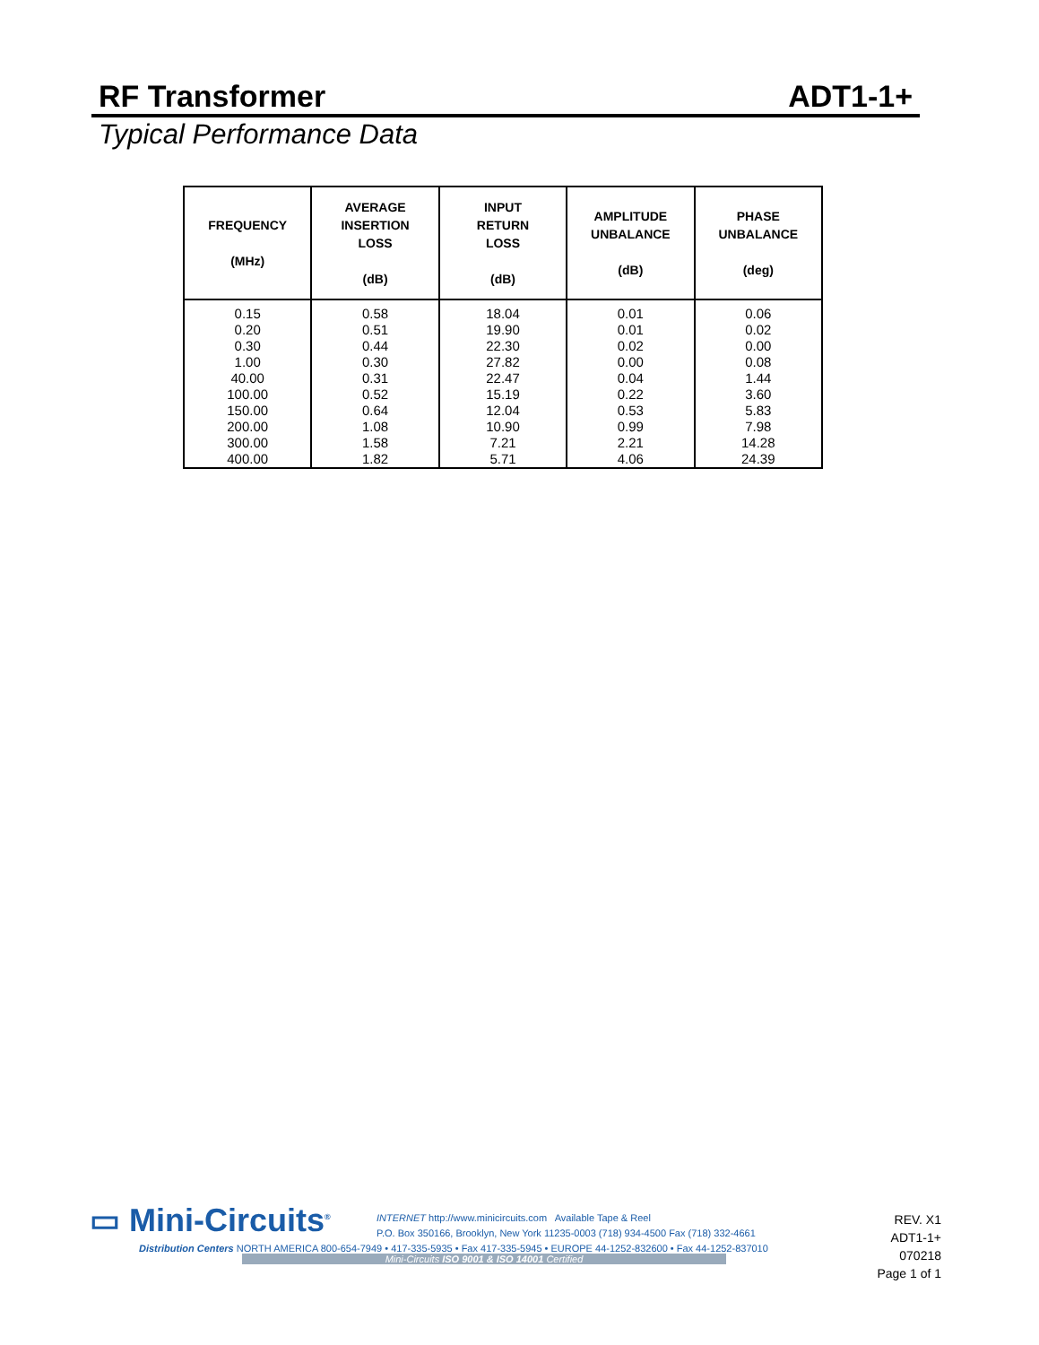RF Transformer ADT1-1+
Typical Performance Data
| FREQUENCY (MHz) | AVERAGE INSERTION LOSS (dB) | INPUT RETURN LOSS (dB) | AMPLITUDE UNBALANCE (dB) | PHASE UNBALANCE (deg) |
| --- | --- | --- | --- | --- |
| 0.15 | 0.58 | 18.04 | 0.01 | 0.06 |
| 0.20 | 0.51 | 19.90 | 0.01 | 0.02 |
| 0.30 | 0.44 | 22.30 | 0.02 | 0.00 |
| 1.00 | 0.30 | 27.82 | 0.00 | 0.08 |
| 40.00 | 0.31 | 22.47 | 0.04 | 1.44 |
| 100.00 | 0.52 | 15.19 | 0.22 | 3.60 |
| 150.00 | 0.64 | 12.04 | 0.53 | 5.83 |
| 200.00 | 1.08 | 10.90 | 0.99 | 7.98 |
| 300.00 | 1.58 | 7.21 | 2.21 | 14.28 |
| 400.00 | 1.82 | 5.71 | 4.06 | 24.39 |
▭ Mini-Circuits<sup>®</sup>
INTERNET http://www.minicircuits.com Available Tape & Reel
P.O. Box 350166, Brooklyn, New York 11235-0003 (718) 934-4500 Fax (718) 332-4661
Distribution Centers NORTH AMERICA 800-654-7949 • 417-335-5935 • Fax 417-335-5945 • EUROPE 44-1252-832600 • Fax 44-1252-837010
Mini-Circuits ISO 9001 & ISO 14001 Certified
REV. X1
ADT1-1+
070218
Page 1 of 1